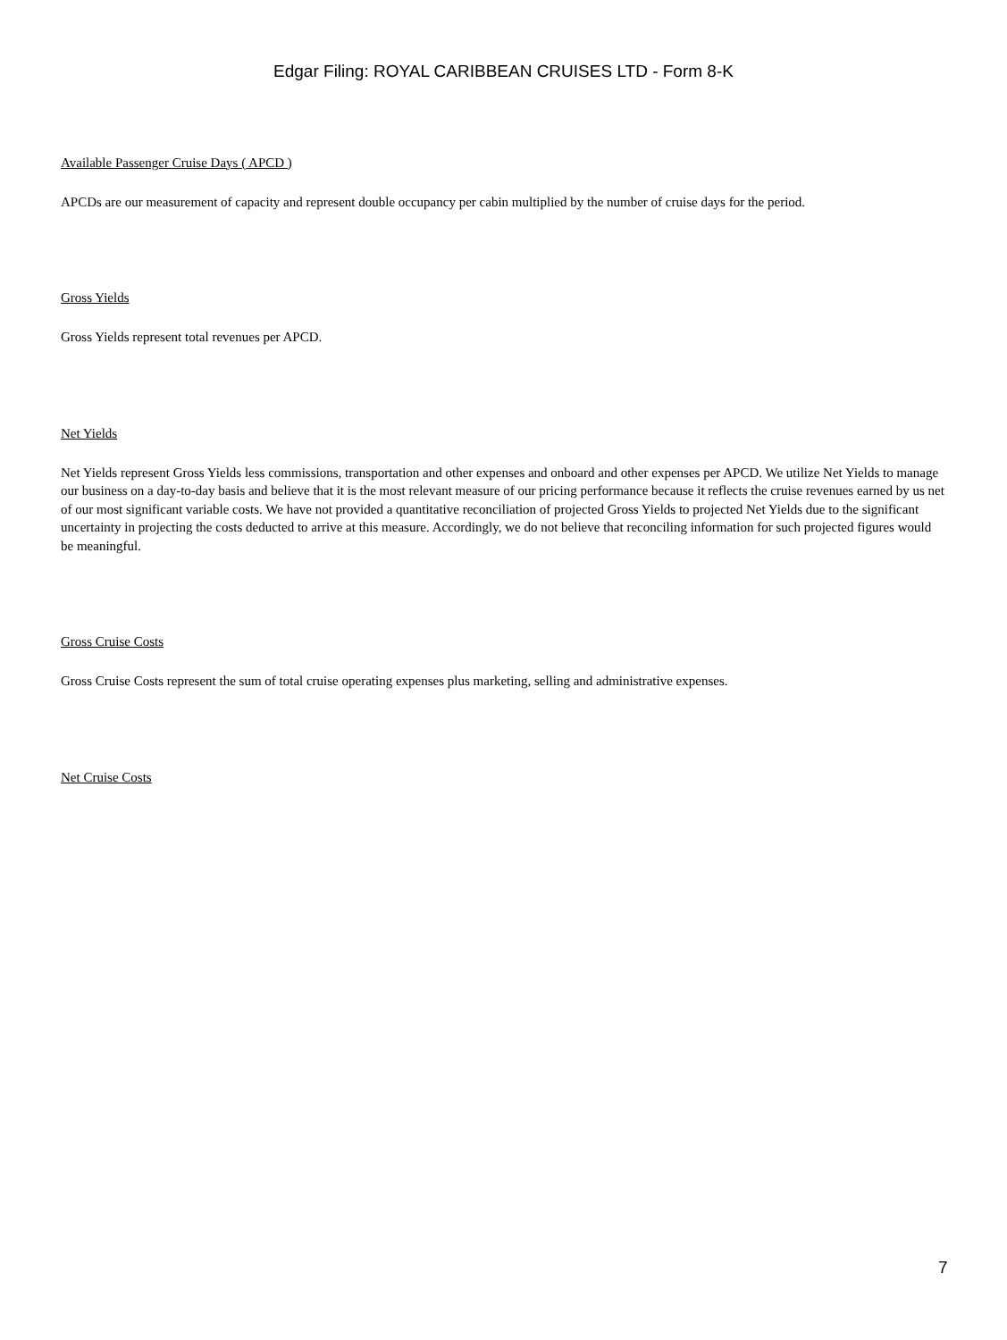Edgar Filing: ROYAL CARIBBEAN CRUISES LTD - Form 8-K
Available Passenger Cruise Days ( APCD )
APCDs are our measurement of capacity and represent double occupancy per cabin multiplied by the number of cruise days for the period.
Gross Yields
Gross Yields represent total revenues per APCD.
Net Yields
Net Yields represent Gross Yields less commissions, transportation and other expenses and onboard and other expenses per APCD. We utilize Net Yields to manage our business on a day-to-day basis and believe that it is the most relevant measure of our pricing performance because it reflects the cruise revenues earned by us net of our most significant variable costs. We have not provided a quantitative reconciliation of projected Gross Yields to projected Net Yields due to the significant uncertainty in projecting the costs deducted to arrive at this measure. Accordingly, we do not believe that reconciling information for such projected figures would be meaningful.
Gross Cruise Costs
Gross Cruise Costs represent the sum of total cruise operating expenses plus marketing, selling and administrative expenses.
Net Cruise Costs
7